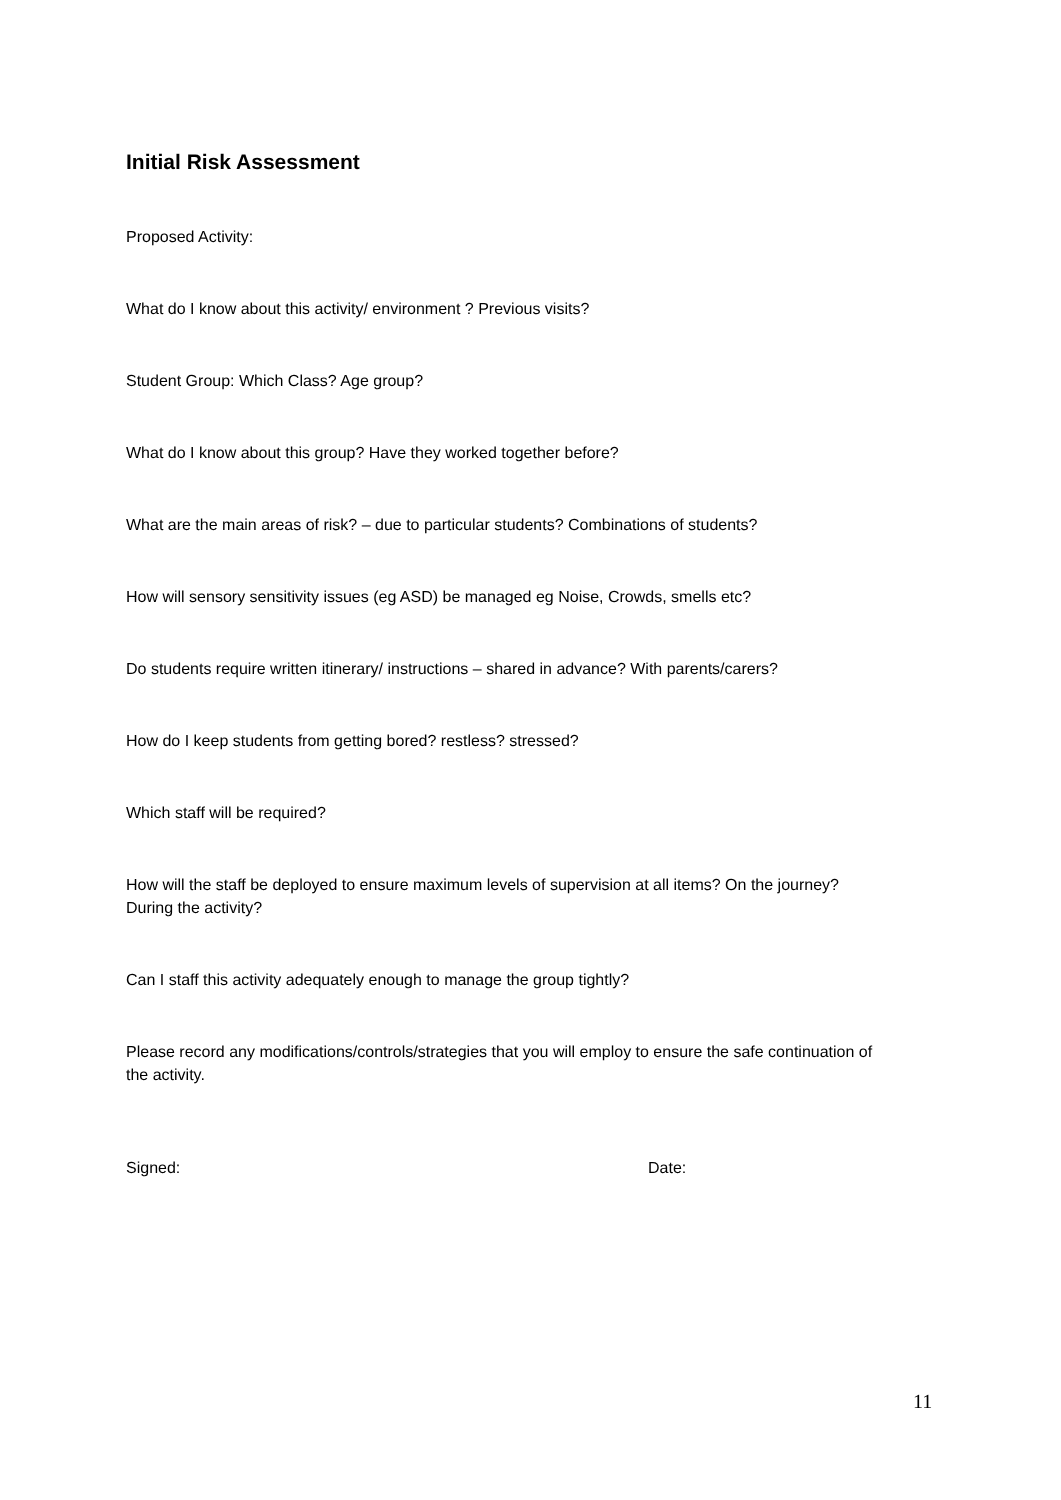Initial Risk Assessment
Proposed Activity:
What do I know about this activity/ environment ? Previous visits?
Student Group: Which Class? Age group?
What do I know about this group? Have they worked together before?
What are the main areas of risk? – due to particular students? Combinations of students?
How will sensory sensitivity issues (eg ASD) be managed eg Noise, Crowds, smells etc?
Do students require written itinerary/ instructions – shared in advance? With parents/carers?
How do I keep students from getting bored? restless? stressed?
Which staff will be required?
How will the staff be deployed to ensure maximum levels of supervision at all items? On the journey? During the activity?
Can I staff this activity adequately enough to manage the group tightly?
Please record any modifications/controls/strategies that you will employ to ensure the safe continuation of the activity.
Signed: Date:
11